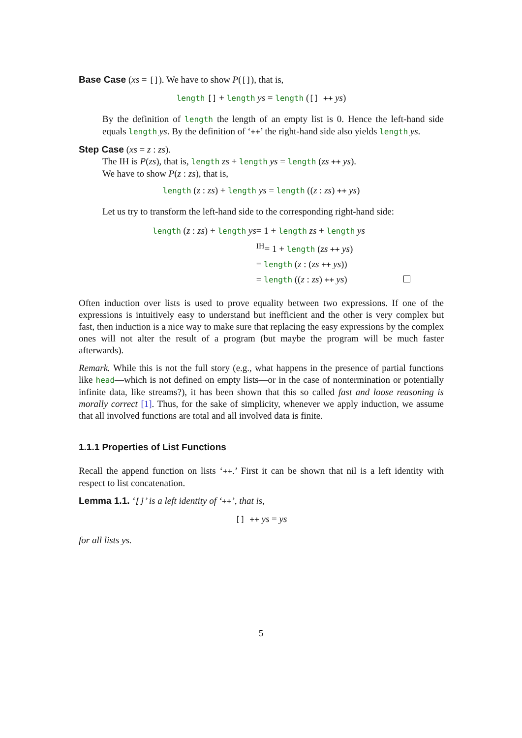Base Case (xs = []). We have to show P([]), that is,
length [] + length ys = length ([] ++ ys)
By the definition of length the length of an empty list is 0. Hence the left-hand side equals length ys. By the definition of ‘++’ the right-hand side also yields length ys.
Step Case (xs = z : zs).
The IH is P(zs), that is, length zs + length ys = length (zs ++ ys).
We have to show P(z : zs), that is,
length (z : zs) + length ys = length ((z : zs) ++ ys)
Let us try to transform the left-hand side to the corresponding right-hand side:
| length ( z : zs ) + length ys | = 1 + length zs + length ys |
| | <sup>IH</sup>= 1 + length ( zs ++ ys ) |
| | = length ( z : ( zs ++ ys )) |
| | = length (( z : zs ) ++ ys ) |
Often induction over lists is used to prove equality between two expressions. If one of the expressions is intuitively easy to understand but inefficient and the other is very complex but fast, then induction is a nice way to make sure that replacing the easy expressions by the complex ones will not alter the result of a program (but maybe the program will be much faster afterwards).
Remark. While this is not the full story (e.g., what happens in the presence of partial functions like head—which is not defined on empty lists—or in the case of nontermination or potentially infinite data, like streams?), it has been shown that this so called fast and loose reasoning is morally correct [1]. Thus, for the sake of simplicity, whenever we apply induction, we assume that all involved functions are total and all involved data is finite.
1.1.1 Properties of List Functions
Recall the append function on lists ‘++.’ First it can be shown that nil is a left identity with respect to list concatenation.
Lemma 1.1. ‘[]’ is a left identity of ‘++’, that is,
[] ++ ys = ys
for all lists ys.
5